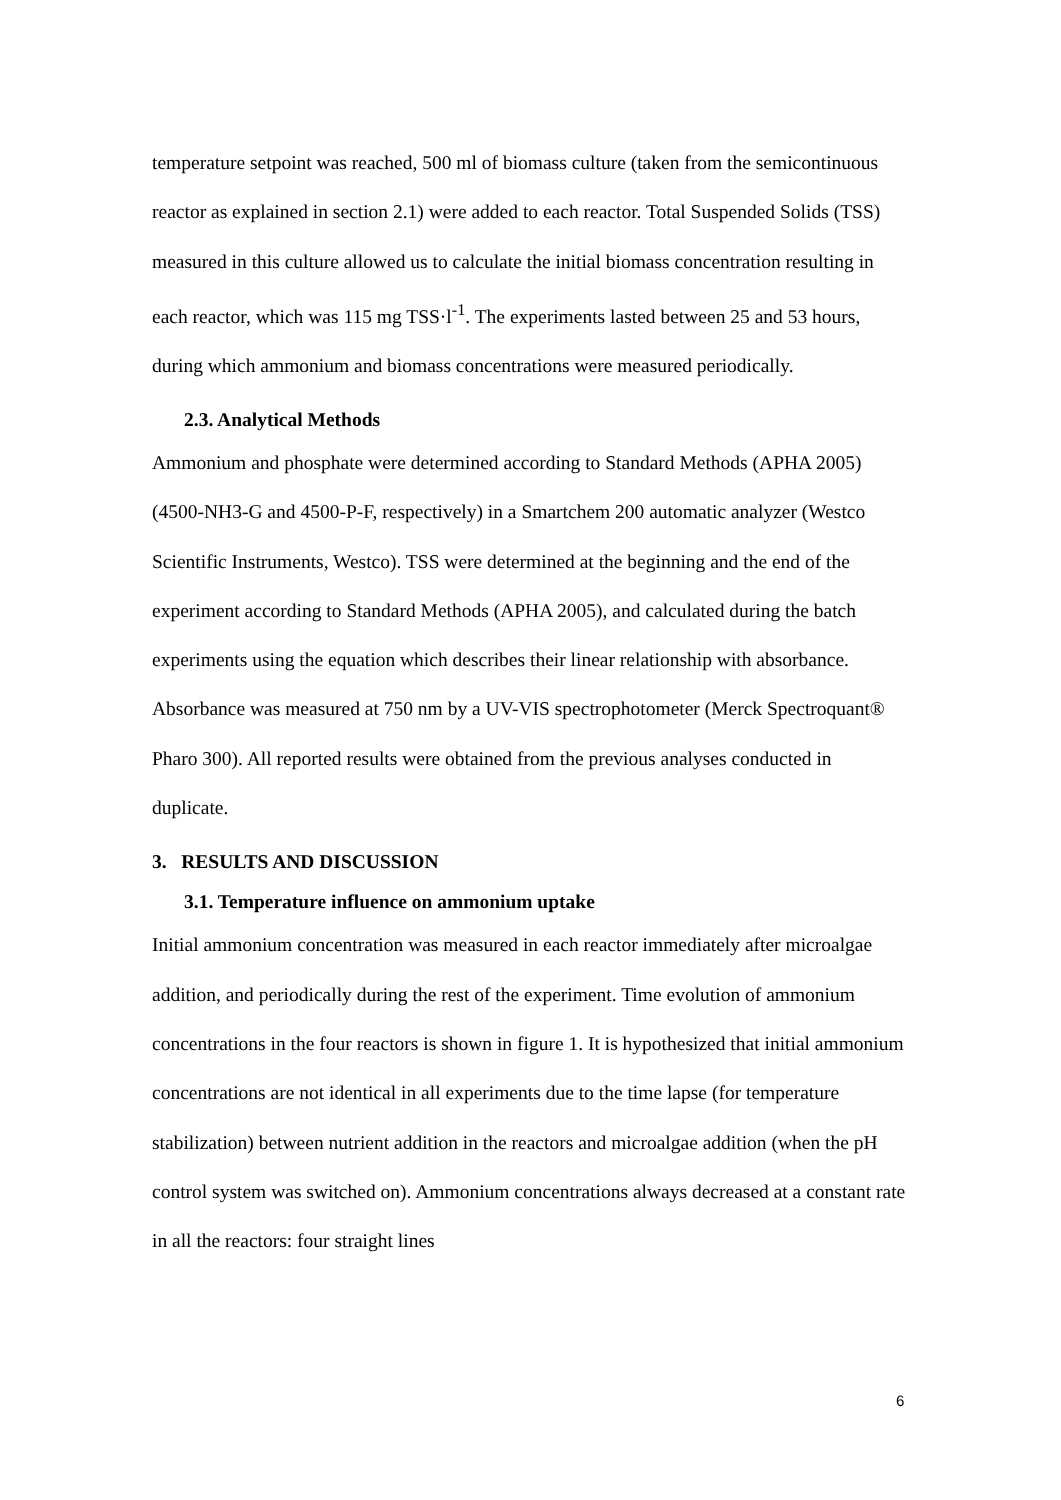temperature setpoint was reached, 500 ml of biomass culture (taken from the semicontinuous reactor as explained in section 2.1) were added to each reactor. Total Suspended Solids (TSS) measured in this culture allowed us to calculate the initial biomass concentration resulting in each reactor, which was 115 mg TSS·l<sup>-1</sup>. The experiments lasted between 25 and 53 hours, during which ammonium and biomass concentrations were measured periodically.
2.3. Analytical Methods
Ammonium and phosphate were determined according to Standard Methods (APHA 2005) (4500-NH3-G and 4500-P-F, respectively) in a Smartchem 200 automatic analyzer (Westco Scientific Instruments, Westco). TSS were determined at the beginning and the end of the experiment according to Standard Methods (APHA 2005), and calculated during the batch experiments using the equation which describes their linear relationship with absorbance. Absorbance was measured at 750 nm by a UV-VIS spectrophotometer (Merck Spectroquant® Pharo 300). All reported results were obtained from the previous analyses conducted in duplicate.
3. RESULTS AND DISCUSSION
3.1. Temperature influence on ammonium uptake
Initial ammonium concentration was measured in each reactor immediately after microalgae addition, and periodically during the rest of the experiment. Time evolution of ammonium concentrations in the four reactors is shown in figure 1. It is hypothesized that initial ammonium concentrations are not identical in all experiments due to the time lapse (for temperature stabilization) between nutrient addition in the reactors and microalgae addition (when the pH control system was switched on). Ammonium concentrations always decreased at a constant rate in all the reactors: four straight lines
6